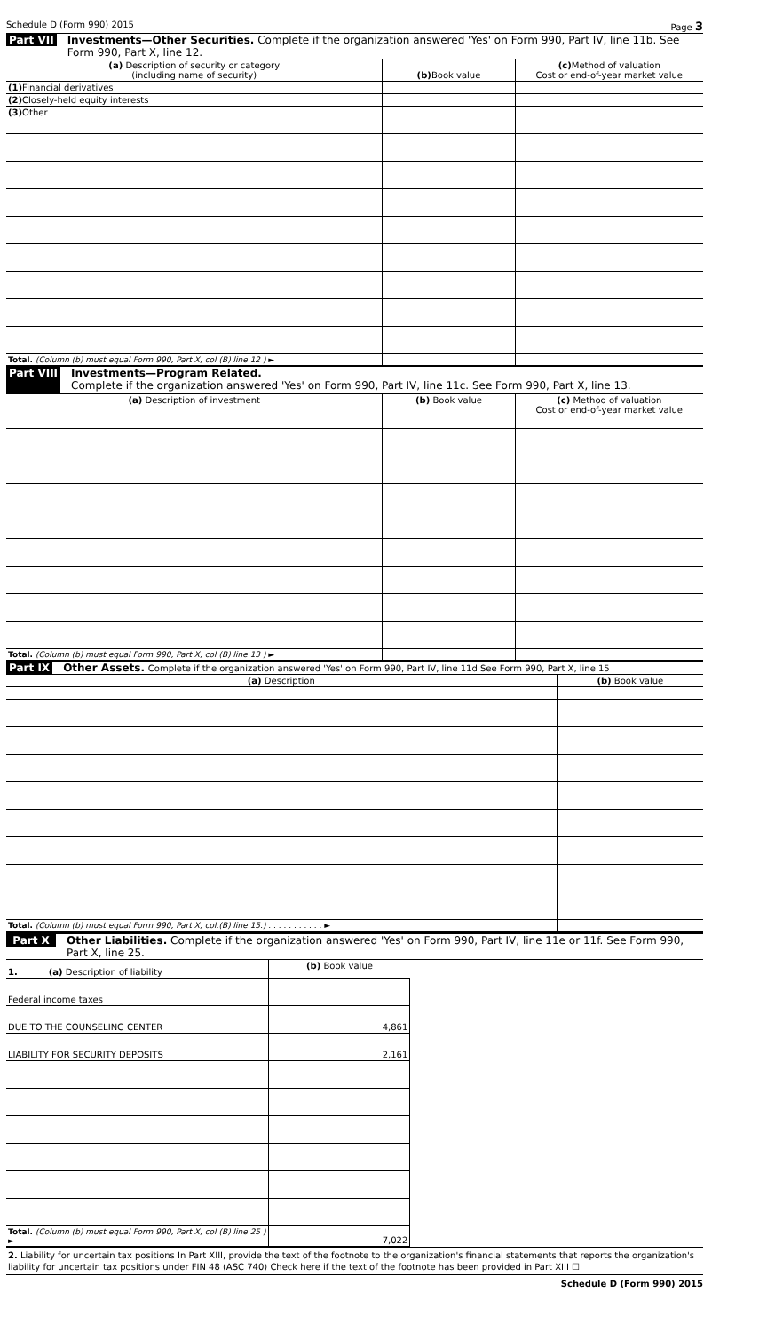Schedule D (Form 990) 2015 Page 3
Part VII Investments—Other Securities. Complete if the organization answered 'Yes' on Form 990, Part IV, line 11b. See Form 990, Part X, line 12.
| (a) Description of security or category (including name of security) | (b) Book value | (c) Method of valuation Cost or end-of-year market value |
| --- | --- | --- |
| (1) Financial derivatives | | |
| (2) Closely-held equity interests | | |
| (3) Other | | |
| Total. (Column (b) must equal Form 990, Part X, col (B) line 12 ) ► | | |
Part VIII Investments—Program Related.
Complete if the organization answered 'Yes' on Form 990, Part IV, line 11c. See Form 990, Part X, line 13.
| (a) Description of investment | (b) Book value | (c) Method of valuation Cost or end-of-year market value |
| --- | --- | --- |
| Total. (Column (b) must equal Form 990, Part X, col (B) line 13 ) ► | | |
Part IX Other Assets. Complete if the organization answered 'Yes' on Form 990, Part IV, line 11d See Form 990, Part X, line 15
| (a) Description | (b) Book value |
| --- | --- |
| Total. (Column (b) must equal Form 990, Part X, col.(B) line 15.) . . . . . . . . . . . ► | |
Part X Other Liabilities. Complete if the organization answered 'Yes' on Form 990, Part IV, line 11e or 11f. See Form 990, Part X, line 25.
| 1. (a) Description of liability | (b) Book value |
| Federal income taxes | |
| DUE TO THE COUNSELING CENTER | 4,861 |
| LIABILITY FOR SECURITY DEPOSITS | 2,161 |
| Total. (Column (b) must equal Form 990, Part X, col (B) line 25 ) ► | 7,022 |
2. Liability for uncertain tax positions In Part XIII, provide the text of the footnote to the organization's financial statements that reports the organization's liability for uncertain tax positions under FIN 48 (ASC 740) Check here if the text of the footnote has been provided in Part XIII ☐
Schedule D (Form 990) 2015